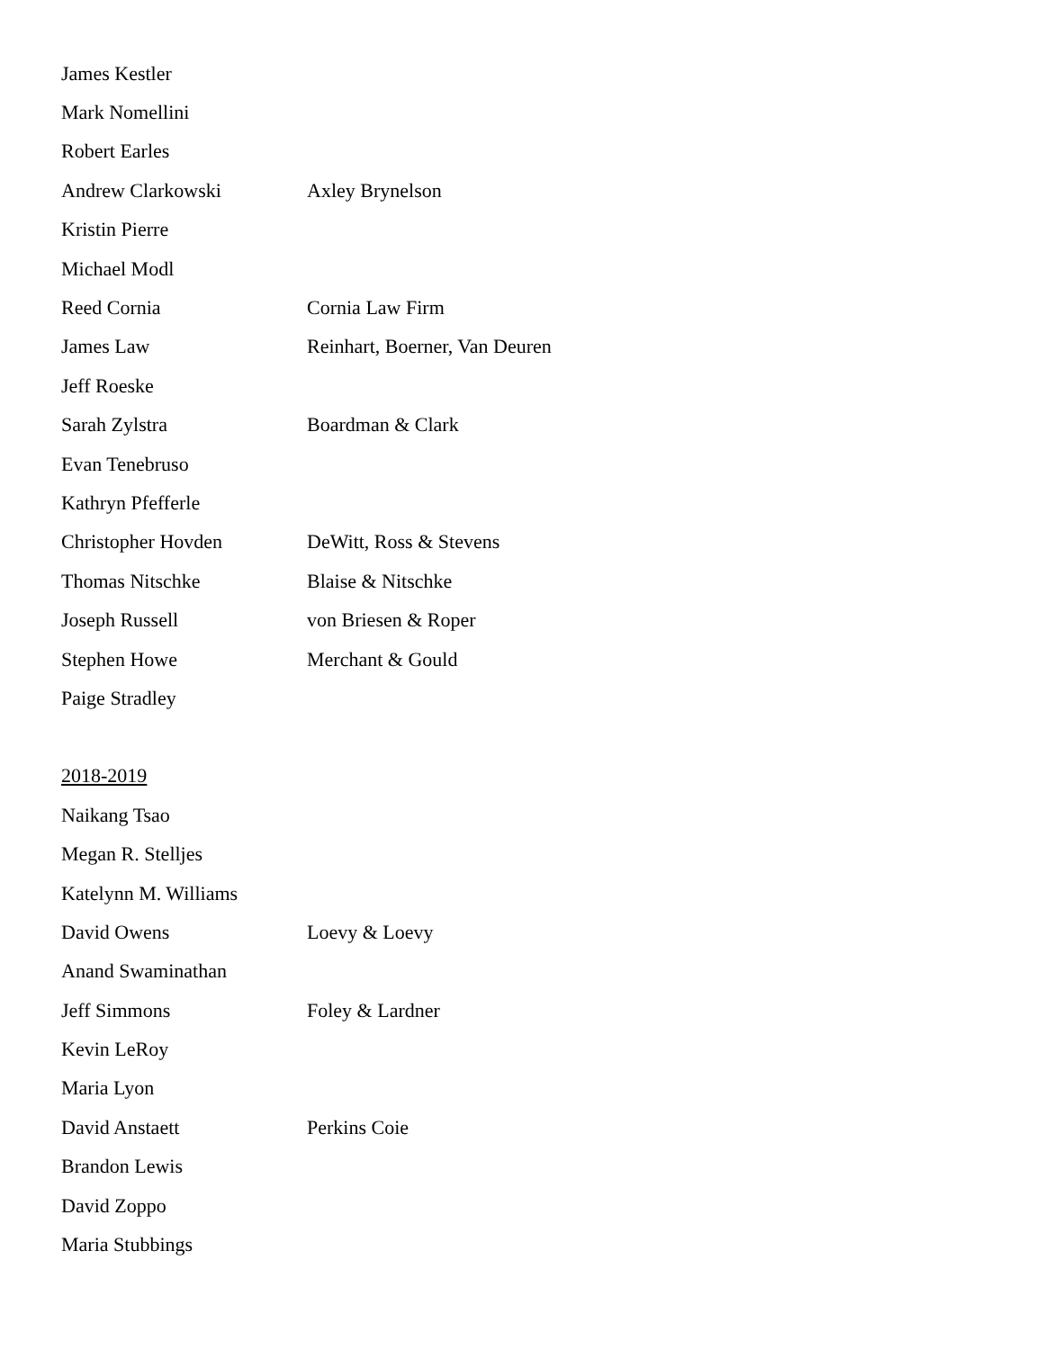James Kestler
Mark Nomellini
Robert Earles
Andrew Clarkowski Axley Brynelson
Kristin Pierre
Michael Modl
Reed Cornia Cornia Law Firm
James Law Reinhart, Boerner, Van Deuren
Jeff Roeske
Sarah Zylstra Boardman & Clark
Evan Tenebruso
Kathryn Pfefferle
Christopher Hovden DeWitt, Ross & Stevens
Thomas Nitschke Blaise & Nitschke
Joseph Russell von Briesen & Roper
Stephen Howe Merchant & Gould
Paige Stradley
2018-2019
Naikang Tsao
Megan R. Stelljes
Katelynn M. Williams
David Owens Loevy & Loevy
Anand Swaminathan
Jeff Simmons Foley & Lardner
Kevin LeRoy
Maria Lyon
David Anstaett Perkins Coie
Brandon Lewis
David Zoppo
Maria Stubbings